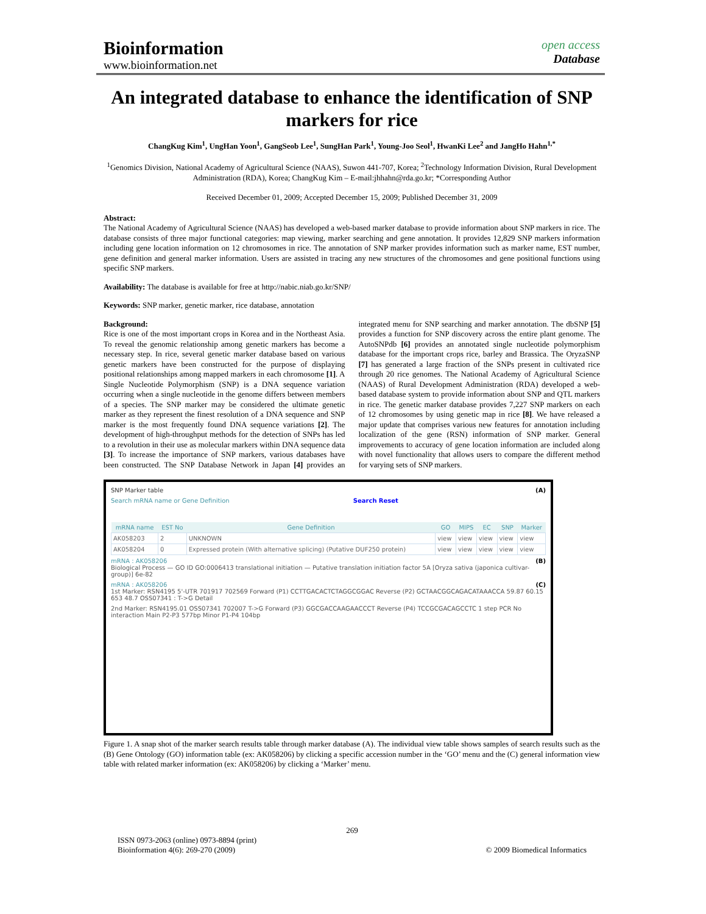Bioinformation
www.bioinformation.net
open access
Database
An integrated database to enhance the identification of SNP markers for rice
ChangKug Kim<sup>1</sup>, UngHan Yoon<sup>1</sup>, GangSeob Lee<sup>1</sup>, SungHan Park<sup>1</sup>, Young-Joo Seol<sup>1</sup>, HwanKi Lee<sup>2</sup> and JangHo Hahn<sup>1,*</sup>
<sup>1</sup> Genomics Division, National Academy of Agricultural Science (NAAS), Suwon 441-707, Korea; <sup>2</sup>Technology Information Division, Rural Development Administration (RDA), Korea; ChangKug Kim – E-mail:jhhahn@rda.go.kr; *Corresponding Author
Received December 01, 2009; Accepted December 15, 2009; Published December 31, 2009
Abstract:
The National Academy of Agricultural Science (NAAS) has developed a web-based marker database to provide information about SNP markers in rice. The database consists of three major functional categories: map viewing, marker searching and gene annotation. It provides 12,829 SNP markers information including gene location information on 12 chromosomes in rice. The annotation of SNP marker provides information such as marker name, EST number, gene definition and general marker information. Users are assisted in tracing any new structures of the chromosomes and gene positional functions using specific SNP markers.
Availability: The database is available for free at http://nabic.niab.go.kr/SNP/
Keywords: SNP marker, genetic marker, rice database, annotation
Background:
Rice is one of the most important crops in Korea and in the Northeast Asia. To reveal the genomic relationship among genetic markers has become a necessary step. In rice, several genetic marker database based on various genetic markers have been constructed for the purpose of displaying positional relationships among mapped markers in each chromosome [1]. A Single Nucleotide Polymorphism (SNP) is a DNA sequence variation occurring when a single nucleotide in the genome differs between members of a species. The SNP marker may be considered the ultimate genetic marker as they represent the finest resolution of a DNA sequence and SNP marker is the most frequently found DNA sequence variations [2]. The development of high-throughput methods for the detection of SNPs has led to a revolution in their use as molecular markers within DNA sequence data [3]. To increase the importance of SNP markers, various databases have been constructed. The SNP Database Network in Japan [4] provides an integrated menu for SNP searching and marker annotation. The dbSNP [5] provides a function for SNP discovery across the entire plant genome. The AutoSNPdb [6] provides an annotated single nucleotide polymorphism database for the important crops rice, barley and Brassica. The OryzaSNP [7] has generated a large fraction of the SNPs present in cultivated rice through 20 rice genomes. The National Academy of Agricultural Science (NAAS) of Rural Development Administration (RDA) developed a web-based database system to provide information about SNP and QTL markers in rice. The genetic marker database provides 7,227 SNP markers on each of 12 chromosomes by using genetic map in rice [8]. We have released a major update that comprises various new features for annotation including localization of the gene (RSN) information of SNP marker. General improvements to accuracy of gene location information are included along with novel functionality that allows users to compare the different method for varying sets of SNP markers.
SNP Marker table (A)
Search mRNA name or Gene Definition Search Reset
| mRNA name | EST No | Gene Definition | GO | MIPS | EC | SNP | Marker |
| --- | --- | --- | --- | --- | --- | --- | --- |
| AK058203 | 2 | UNKNOWN | view | view | view | view | view |
| AK058204 | 0 | Expressed protein (With alternative splicing) (Putative DUF250 protein) | view | view | view | view | view |
mRNA : AK058206 (B)
Biological Process — GO ID GO:0006413 translational initiation — Putative translation initiation factor 5A [Oryza sativa (japonica cultivar-group)] 6e-82
mRNA : AK058206 (C)
1st Marker: RSN4195 5'-UTR 701917 702569 Forward (P1) CCTTGACACTCTAGGCGGAC Reverse (P2) GCTAACGGCAGACATAAACCA 59.87 60.15 653 48.7 OSS07341 : T->G Detail
2nd Marker: RSN4195.01 OSS07341 702007 T->G Forward (P3) GGCGACCAAGAACCCT Reverse (P4) TCCGCGACAGCCTC 1 step PCR No interaction Main P2-P3 577bp Minor P1-P4 104bp
Figure 1. A snap shot of the marker search results table through marker database (A). The individual view table shows samples of search results such as the (B) Gene Ontology (GO) information table (ex: AK058206) by clicking a specific accession number in the ‘GO’ menu and the (C) general information view table with related marker information (ex: AK058206) by clicking a ‘Marker’ menu.
269
ISSN 0973-2063 (online) 0973-8894 (print)
Bioinformation 4(6): 269-270 (2009)
© 2009 Biomedical Informatics